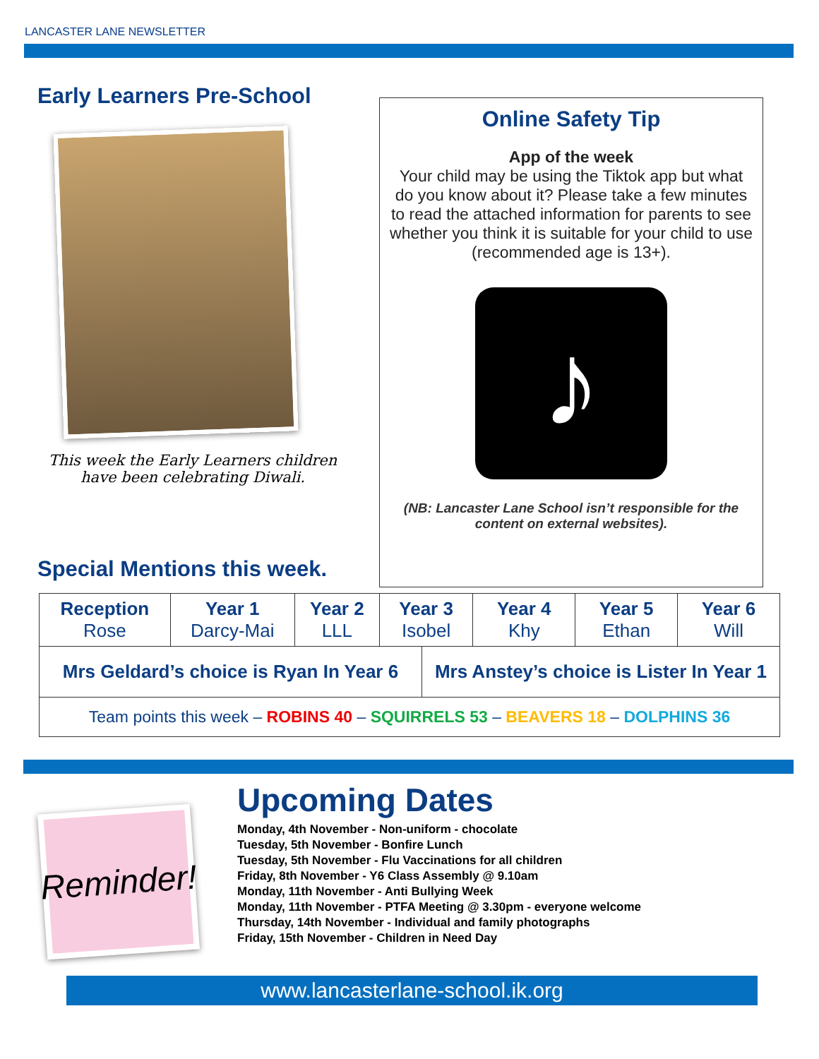LANCASTER LANE NEWSLETTER
Early Learners Pre-School
This week the Early Learners children have been celebrating Diwali.
Special Mentions this week.
Online Safety Tip
App of the week
Your child may be using the Tiktok app but what do you know about it? Please take a few minutes to read the attached information for parents to see whether you think it is suitable for your child to use (recommended age is 13+).
♪
(NB: Lancaster Lane School isn’t responsible for the content on external websites).
| Reception Rose | Year 1 Darcy-Mai | Year 2 LLL | Year 3 Isobel | | Year 4 Khy | Year 5 Ethan | Year 6 Will |
| Mrs Geldard’s choice is Ryan In Year 6 | | | | Mrs Anstey’s choice is Lister In Year 1 | | | |
| Team points this week – ROBINS 40 – SQUIRRELS 53 – BEAVERS 18 – DOLPHINS 36 | | | | | | | |
Reminder!
Upcoming Dates
Monday, 4th November - Non-uniform - chocolate
Tuesday, 5th November - Bonfire Lunch
Tuesday, 5th November - Flu Vaccinations for all children
Friday, 8th November - Y6 Class Assembly @ 9.10am
Monday, 11th November - Anti Bullying Week
Monday, 11th November - PTFA Meeting @ 3.30pm - everyone welcome
Thursday, 14th November - Individual and family photographs
Friday, 15th November - Children in Need Day
www.lancasterlane-school.ik.org